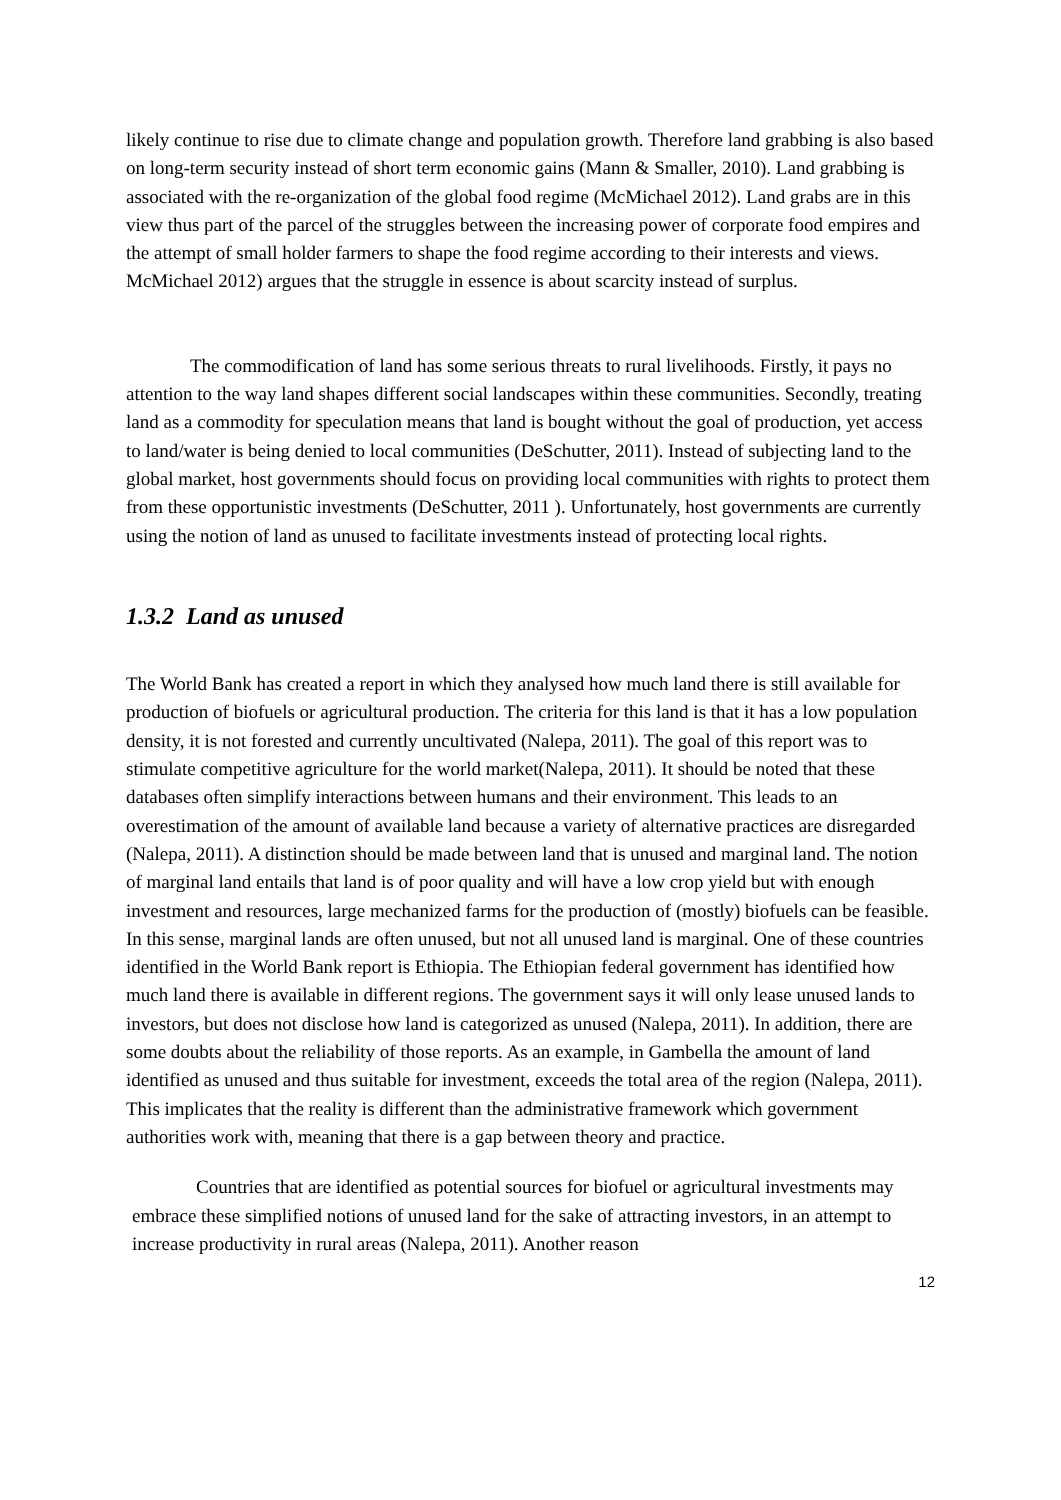likely continue to rise due to climate change and population growth. Therefore land grabbing is also based on long-term security instead of short term economic gains (Mann & Smaller, 2010). Land grabbing is associated with the re-organization of the global food regime (McMichael 2012). Land grabs are in this view thus part of the parcel of the struggles between the increasing power of corporate food empires and the attempt of small holder farmers to shape the food regime according to their interests and views. McMichael 2012) argues that the struggle in essence is about scarcity instead of surplus.
The commodification of land has some serious threats to rural livelihoods. Firstly, it pays no attention to the way land shapes different social landscapes within these communities. Secondly, treating land as a commodity for speculation means that land is bought without the goal of production, yet access to land/water is being denied to local communities (DeSchutter, 2011). Instead of subjecting land to the global market, host governments should focus on providing local communities with rights to protect them from these opportunistic investments (DeSchutter, 2011 ). Unfortunately, host governments are currently using the notion of land as unused to facilitate investments instead of protecting local rights.
1.3.2 Land as unused
The World Bank has created a report in which they analysed how much land there is still available for production of biofuels or agricultural production. The criteria for this land is that it has a low population density, it is not forested and currently uncultivated (Nalepa, 2011). The goal of this report was to stimulate competitive agriculture for the world market(Nalepa, 2011). It should be noted that these databases often simplify interactions between humans and their environment. This leads to an overestimation of the amount of available land because a variety of alternative practices are disregarded (Nalepa, 2011). A distinction should be made between land that is unused and marginal land. The notion of marginal land entails that land is of poor quality and will have a low crop yield but with enough investment and resources, large mechanized farms for the production of (mostly) biofuels can be feasible. In this sense, marginal lands are often unused, but not all unused land is marginal. One of these countries identified in the World Bank report is Ethiopia. The Ethiopian federal government has identified how much land there is available in different regions. The government says it will only lease unused lands to investors, but does not disclose how land is categorized as unused (Nalepa, 2011). In addition, there are some doubts about the reliability of those reports. As an example, in Gambella the amount of land identified as unused and thus suitable for investment, exceeds the total area of the region (Nalepa, 2011). This implicates that the reality is different than the administrative framework which government authorities work with, meaning that there is a gap between theory and practice.
Countries that are identified as potential sources for biofuel or agricultural investments may embrace these simplified notions of unused land for the sake of attracting investors, in an attempt to increase productivity in rural areas (Nalepa, 2011). Another reason
12